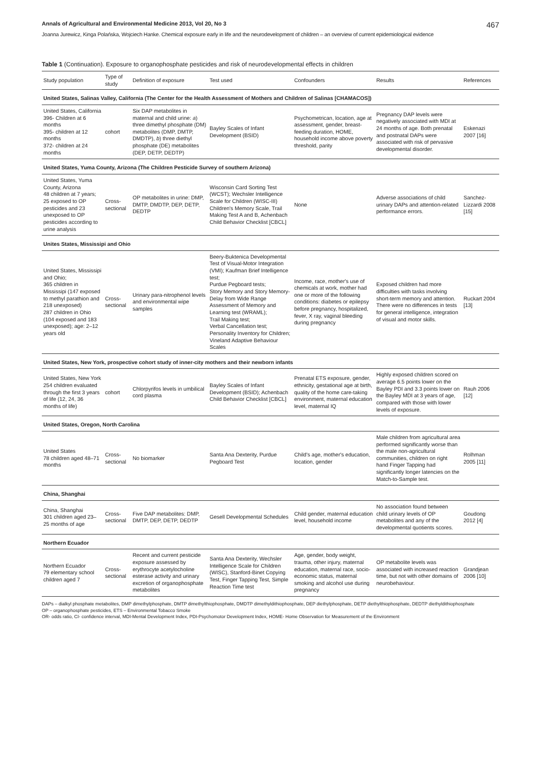Annals of Agricultural and Environmental Medicine 2013, Vol 20, No 3 467
Joanna Jurewicz, Kinga Polańska, Wojciech Hanke. Chemical exposure early in life and the neurodevelopment of children – an overview of current epidemiological evidence
Table 1 (Continuation). Exposure to organophosphate pesticides and risk of neurodevelopmental effects in children
| Study population | Type of study | Definition of exposure | Test used | Confounders | Results | References |
| --- | --- | --- | --- | --- | --- | --- |
| United States, Salinas Valley, California (The Center for the Health Assessment of Mothers and Children of Salinas [CHAMACOS]) | | | | | | |
| United States, California 396- Children at 6 months 395- children at 12 months 372- children at 24 months | cohort | Six DAP metabolites in maternal and child urine: a ) three dimethyl phosphate (DM) metabolites (DMP, DMTP, DMDTP), b ) three diethyl phosphate (DE) metabolites (DEP, DETP, DEDTP) | Bayley Scales of Infant Development (BSID) | Psychometrican, location, age at assessment, gender, breast-feeding duration, HOME, household income above poverty threshold, parity | Pregnancy DAP levels were negatively associated with MDI at 24 months of age. Both prenatal and postnatal DAPs were associated with risk of pervasive developmental disorder. | Eskenazi 2007 [16] |
| United States, Yuma County, Arizona (The Children Pesticide Survey of southern Arizona) | | | | | | |
| United States, Yuma County, Arizona 48 children at 7 years; 25 exposed to OP pesticides and 23 unexposed to OP pesticides according to urine analysis | Cross-sectional | OP metabolites in urine: DMP, DMTP, DMDTP, DEP, DETP, DEDTP | Wisconsin Card Sorting Test (WCST); Wechsler Intelligence Scale for Children (WISC-III) Children's Memory Scale, Trail Making Test A and B, Achenbach Child Behavior Checklist [CBCL] | None | Adverse associations of child urinary DAPs and attention-related performance errors. | Sanchez-Lizzardi 2008 [15] |
| Unites States, Mississipi and Ohio | | | | | | |
| United States, Mississipi and Ohio; 365 children in Mississipi (147 exposed to methyl parathion and 218 unexposed) 287 children in Ohio (104 exposed and 183 unexposed); age: 2–12 years old | Cross-sectional | Urinary para-nitrophenol levels and environmental wipe samples | Beery-Buktenica Developmental Test of Visual-Motor Integration (VMI); Kaufman Brief Intelligence test; Purdue Pegboard tests; Story Memory and Story Memory-Delay from Wide Range Assessment of Memory and Learning test (WRAML); Trail Making test; Verbal Cancellation test; Personality Inventory for Children; Vineland Adaptive Behaviour Scales | Income, race, mother's use of chemicals at work, mother had one or more of the following conditions: diabetes or epilepsy before pregnancy, hospitalized, fever, X ray, vaginal bleeding during pregnancy | Exposed children had more difficulties with tasks involving short-term memory and attention. There were no differences in tests for general intelligence, integration of visual and motor skills. | Ruckart 2004 [13] |
| United States, New York, prospective cohort study of inner-city mothers and their newborn infants | | | | | | |
| United States, New York 254 children evaluated through the first 3 years of life (12, 24, 36 months of life) | cohort | Chlorpyrifos levels in umbilical cord plasma | Bayley Scales of Infant Development (BSID); Achenbach Child Behavior Checklist [CBCL] | Prenatal ETS exposure, gender, ethnicity, gestational age at birth, quality of the home care-taking environment, maternal education level, maternal IQ | Highly exposed children scored on average 6.5 points lower on the Bayley PDI and 3.3 points lower on the Bayley MDI at 3 years of age, compared with those with lower levels of exposure. | Rauh 2006 [12] |
| United States, Oregon, North Carolina | | | | | | |
| United States 78 children aged 48–71 months | Cross-sectional | No biomarker | Santa Ana Dexterity, Purdue Pegboard Test | Child's age, mother's education, location, gender | Male children from agricultural area performed significantly worse than the male non-agricultural communities, children on right hand Finger Tapping had significantly longer latencies on the Match-to-Sample test. | Rolhman 2005 [11] |
| China, Shanghai | | | | | | |
| China, Shanghai 301 children aged 23–25 months of age | Cross-sectional | Five DAP metabolites: DMP, DMTP, DEP, DETP, DEDTP | Gesell Developmental Schedules | Child gender, maternal education level, household income | No association found between child urinary levels of OP metabolites and any of the developmental quotients scores. | Goudong 2012 [4] |
| Northern Ecuador | | | | | | |
| Northern Ecuador 79 elementary school children aged 7 | Cross-sectional | Recent and current pesticide exposure assessed by erythrocyte acetylocholine esterase activity and urinary excretion of organophosphate metabolites | Santa Ana Dexterity, Wechsler Intelligence Scale for Children (WISC), Stanford-Binet Copying Test, Finger Tapping Test, Simple Reaction Time test | Age, gender, body weight, trauma, other injury, maternal education, maternal race, socio-economic status, maternal smoking and alcohol use during pregnancy | OP metabolite levels was associated with increased reaction time, but not with other domains of neurobehaviour. | Grandjean 2006 [10] |
DAPs – dialkyl phosphate metabolites, DMP dimethylphosphate, DMTP dimethylthiophosphate, DMDTP dimethyldithiophosphate, DEP diethylphosphate, DETP diethylthiophosphate, DEDTP diethyldithiophosphate
OP – organophosphate pesticides, ETS – Environmental Tobacco Smoke
OR- odds ratio, CI- confidence interval, MDI-Mental Development Index, PDI-Psychomotor Development Index, HOME- Home Observation for Measurement of the Environment